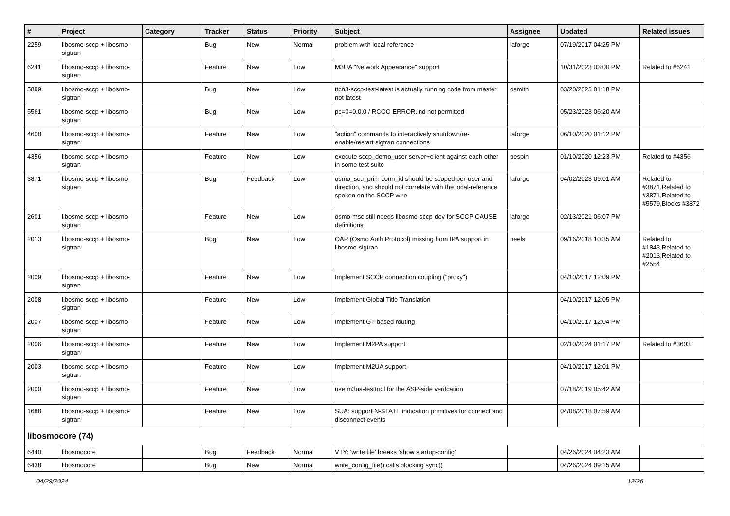| # | Project | Category | Tracker | Status | Priority | Subject | Assignee | Updated | Related issues |
| --- | --- | --- | --- | --- | --- | --- | --- | --- | --- |
| 2259 | libosmo-sccp + libosmo-sigtran | | Bug | New | Normal | problem with local reference | laforge | 07/19/2017 04:25 PM | |
| 6241 | libosmo-sccp + libosmo-sigtran | | Feature | New | Low | M3UA "Network Appearance" support | | 10/31/2023 03:00 PM | Related to #6241 |
| 5899 | libosmo-sccp + libosmo-sigtran | | Bug | New | Low | ttcn3-sccp-test-latest is actually running code from master, not latest | osmith | 03/20/2023 01:18 PM | |
| 5561 | libosmo-sccp + libosmo-sigtran | | Bug | New | Low | pc=0=0.0.0 / RCOC-ERROR.ind not permitted | | 05/23/2023 06:20 AM | |
| 4608 | libosmo-sccp + libosmo-sigtran | | Feature | New | Low | "action" commands to interactively shutdown/re-enable/restart sigtran connections | laforge | 06/10/2020 01:12 PM | |
| 4356 | libosmo-sccp + libosmo-sigtran | | Feature | New | Low | execute sccp_demo_user server+client against each other in some test suite | pespin | 01/10/2020 12:23 PM | Related to #4356 |
| 3871 | libosmo-sccp + libosmo-sigtran | | Bug | Feedback | Low | osmo_scu_prim conn_id should be scoped per-user and direction, and should not correlate with the local-reference spoken on the SCCP wire | laforge | 04/02/2023 09:01 AM | Related to #3871,Related to #3871,Related to #5579,Blocks #3872 |
| 2601 | libosmo-sccp + libosmo-sigtran | | Feature | New | Low | osmo-msc still needs libosmo-sccp-dev for SCCP CAUSE definitions | laforge | 02/13/2021 06:07 PM | |
| 2013 | libosmo-sccp + libosmo-sigtran | | Bug | New | Low | OAP (Osmo Auth Protocol) missing from IPA support in libosmo-sigtran | neels | 09/16/2018 10:35 AM | Related to #1843,Related to #2013,Related to #2554 |
| 2009 | libosmo-sccp + libosmo-sigtran | | Feature | New | Low | Implement SCCP connection coupling ("proxy") | | 04/10/2017 12:09 PM | |
| 2008 | libosmo-sccp + libosmo-sigtran | | Feature | New | Low | Implement Global Title Translation | | 04/10/2017 12:05 PM | |
| 2007 | libosmo-sccp + libosmo-sigtran | | Feature | New | Low | Implement GT based routing | | 04/10/2017 12:04 PM | |
| 2006 | libosmo-sccp + libosmo-sigtran | | Feature | New | Low | Implement M2PA support | | 02/10/2024 01:17 PM | Related to #3603 |
| 2003 | libosmo-sccp + libosmo-sigtran | | Feature | New | Low | Implement M2UA support | | 04/10/2017 12:01 PM | |
| 2000 | libosmo-sccp + libosmo-sigtran | | Feature | New | Low | use m3ua-testtool for the ASP-side verifcation | | 07/18/2019 05:42 AM | |
| 1688 | libosmo-sccp + libosmo-sigtran | | Feature | New | Low | SUA: support N-STATE indication primitives for connect and disconnect events | | 04/08/2018 07:59 AM | |
| libosmocore (74) | | | | | | | | | |
| 6440 | libosmocore | | Bug | Feedback | Normal | VTY: 'write file' breaks 'show startup-config' | | 04/26/2024 04:23 AM | |
| 6438 | libosmocore | | Bug | New | Normal | write_config_file() calls blocking sync() | | 04/26/2024 09:15 AM | |
04/29/2024 12/26